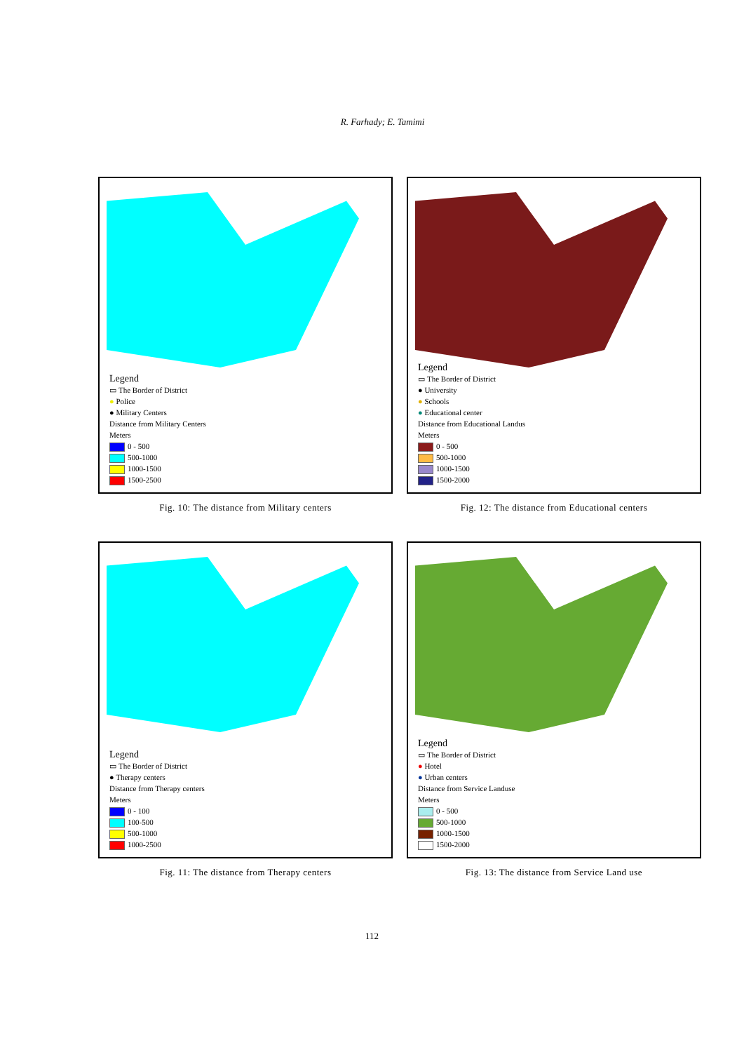R. Farhady; E. Tamimi
Legend
▭ The Border of District
● Police
● Military Centers
Distance from Military Centers
Meters
0 - 500
500-1000
1000-1500
1500-2500
Fig. 10: The distance from Military centers
Legend
▭ The Border of District
● University
● Schools
● Educational center
Distance from Educational Landus
Meters
0 - 500
500-1000
1000-1500
1500-2000
Fig. 12: The distance from Educational centers
Legend
▭ The Border of District
● Therapy centers
Distance from Therapy centers
Meters
0 - 100
100-500
500-1000
1000-2500
Fig. 11: The distance from Therapy centers
Legend
▭ The Border of District
● Hotel
● Urban centers
Distance from Service Landuse
Meters
0 - 500
500-1000
1000-1500
1500-2000
Fig. 13: The distance from Service Land use
112